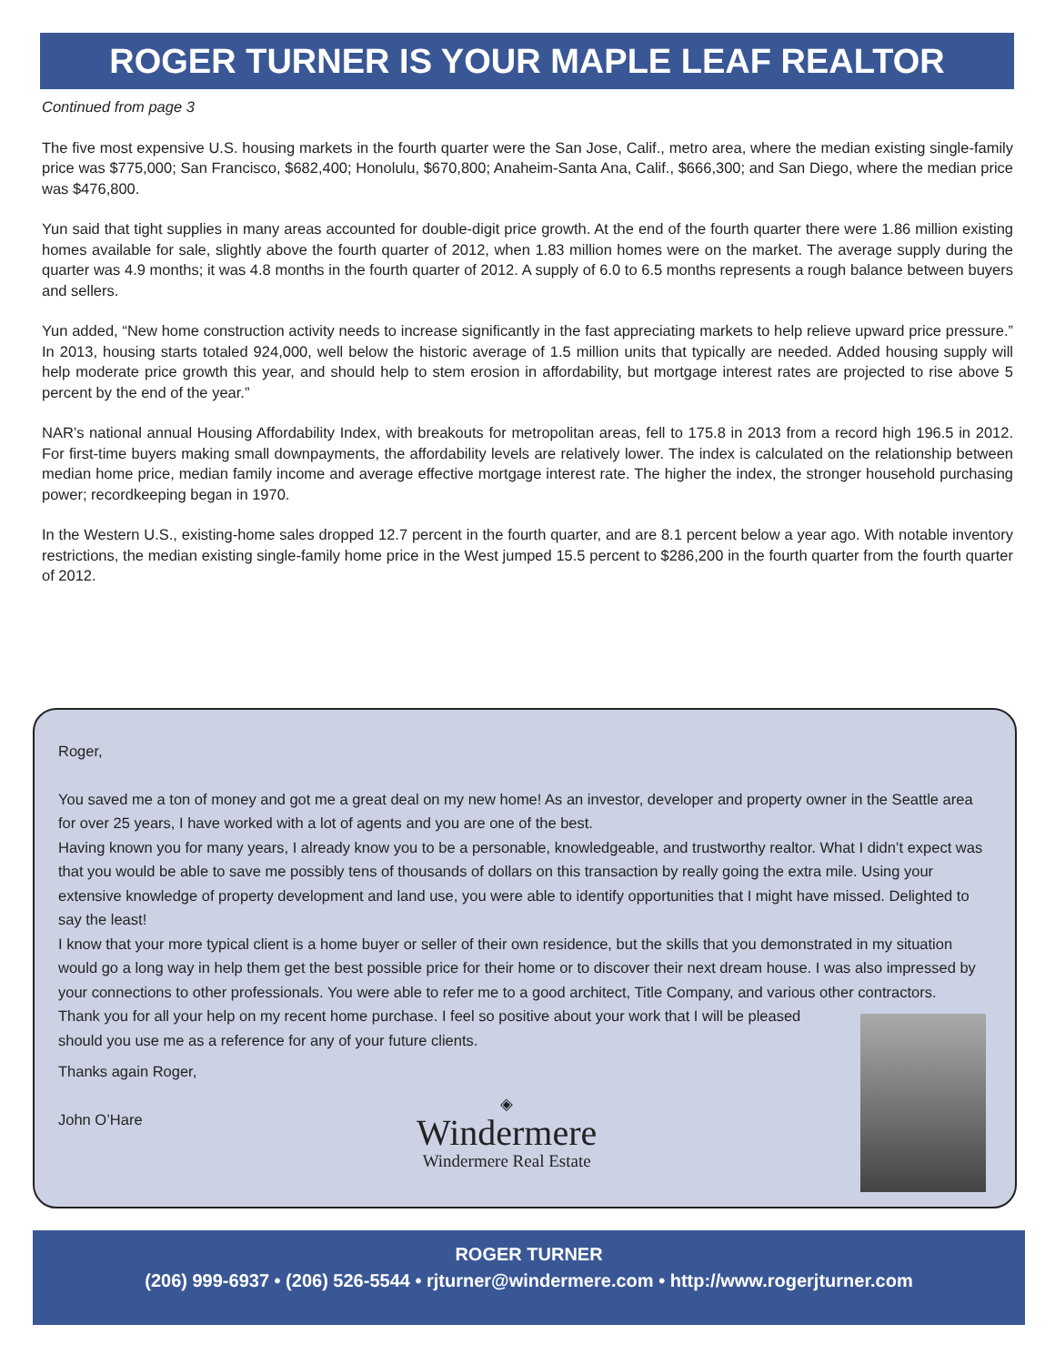ROGER TURNER IS YOUR MAPLE LEAF REALTOR
Continued from page 3
The five most expensive U.S. housing markets in the fourth quarter were the San Jose, Calif., metro area, where the median existing single-family price was $775,000; San Francisco, $682,400; Honolulu, $670,800; Anaheim-Santa Ana, Calif., $666,300; and San Diego, where the median price was $476,800.
Yun said that tight supplies in many areas accounted for double-digit price growth. At the end of the fourth quarter there were 1.86 million existing homes available for sale, slightly above the fourth quarter of 2012, when 1.83 million homes were on the market. The average supply during the quarter was 4.9 months; it was 4.8 months in the fourth quarter of 2012. A supply of 6.0 to 6.5 months represents a rough balance between buyers and sellers.
Yun added, “New home construction activity needs to increase significantly in the fast appreciating markets to help relieve upward price pressure.” In 2013, housing starts totaled 924,000, well below the historic average of 1.5 million units that typically are needed. Added housing supply will help moderate price growth this year, and should help to stem erosion in affordability, but mortgage interest rates are projected to rise above 5 percent by the end of the year.”
NAR’s national annual Housing Affordability Index, with breakouts for metropolitan areas, fell to 175.8 in 2013 from a record high 196.5 in 2012. For first-time buyers making small downpayments, the affordability levels are relatively lower. The index is calculated on the relationship between median home price, median family income and average effective mortgage interest rate. The higher the index, the stronger household purchasing power; recordkeeping began in 1970.
In the Western U.S., existing-home sales dropped 12.7 percent in the fourth quarter, and are 8.1 percent below a year ago. With notable inventory restrictions, the median existing single-family home price in the West jumped 15.5 percent to $286,200 in the fourth quarter from the fourth quarter of 2012.
Roger,
You saved me a ton of money and got me a great deal on my new home! As an investor, developer and property owner in the Seattle area for over 25 years, I have worked with a lot of agents and you are one of the best.
Having known you for many years, I already know you to be a personable, knowledgeable, and trustworthy realtor. What I didn’t expect was that you would be able to save me possibly tens of thousands of dollars on this transaction by really going the extra mile. Using your extensive knowledge of property development and land use, you were able to identify opportunities that I might have missed. Delighted to say the least!
I know that your more typical client is a home buyer or seller of their own residence, but the skills that you demonstrated in my situation would go a long way in help them get the best possible price for their home or to discover their next dream house. I was also impressed by your connections to other professionals. You were able to refer me to a good architect, Title Company, and various other contractors.
Thank you for all your help on my recent home purchase. I feel so positive about your work that I will be pleased should you use me as a reference for any of your future clients.
Thanks again Roger,
John O’Hare
◈
Windermere
Windermere Real Estate
ROGER TURNER
(206) 999-6937 • (206) 526-5544 • rjturner@windermere.com • http://www.rogerjturner.com